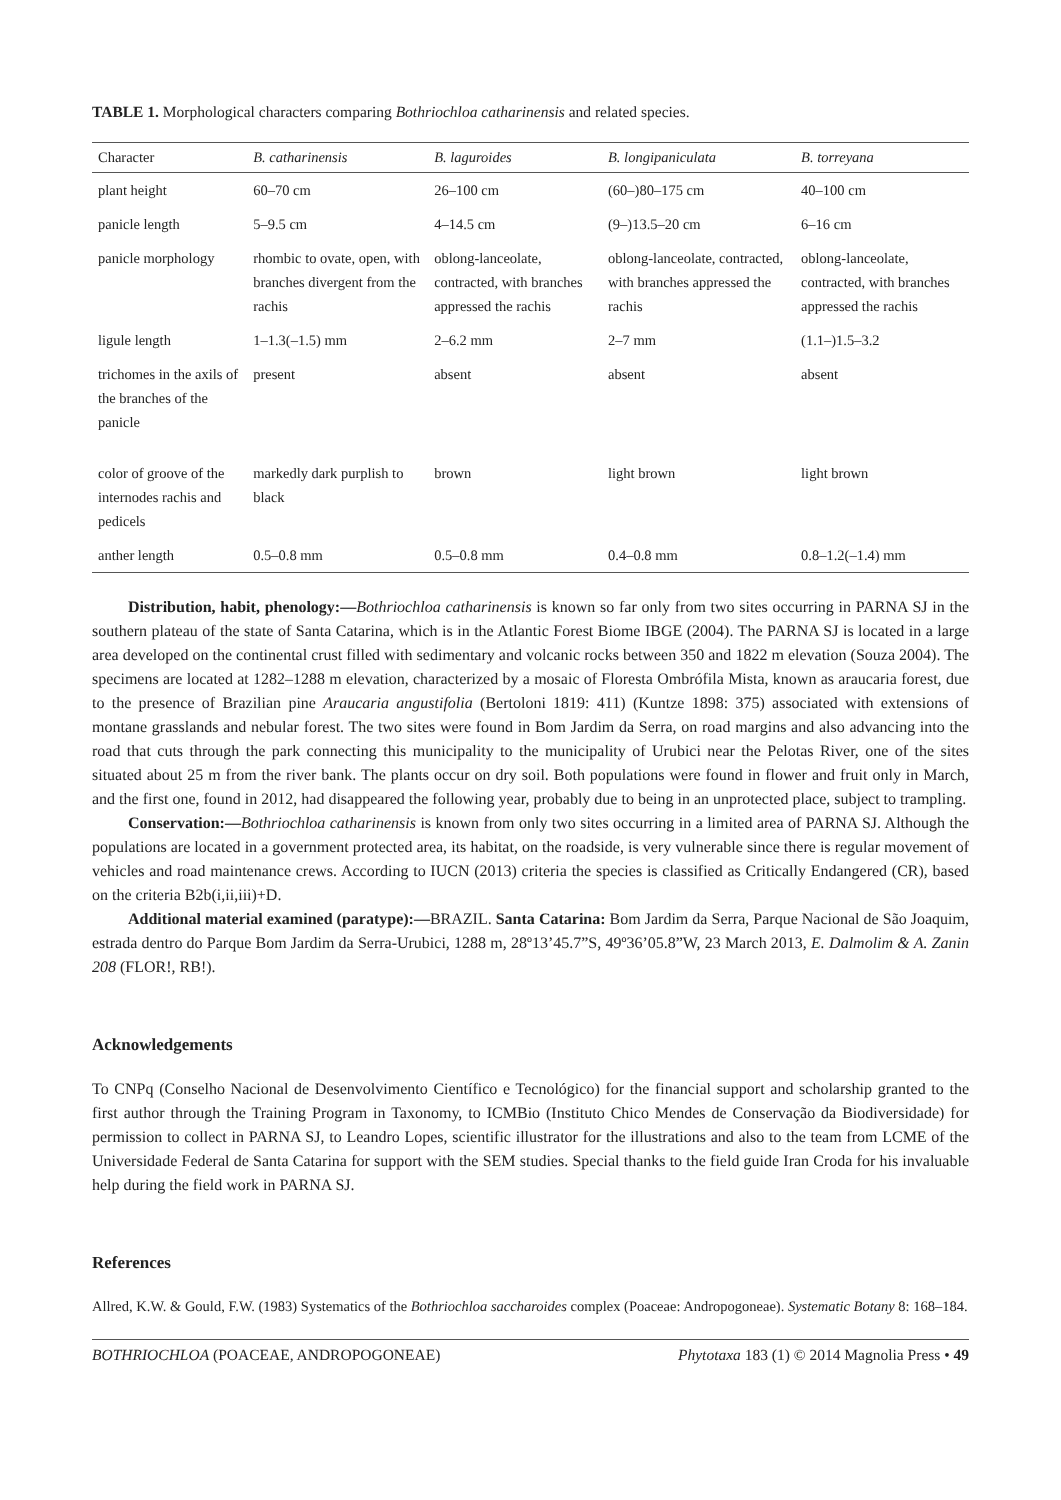TABLE 1. Morphological characters comparing Bothriochloa catharinensis and related species.
| Character | B. catharinensis | B. laguroides | B. longipaniculata | B. torreyana |
| --- | --- | --- | --- | --- |
| plant height | 60–70 cm | 26–100 cm | (60–)80–175 cm | 40–100 cm |
| panicle length | 5–9.5 cm | 4–14.5 cm | (9–)13.5–20 cm | 6–16 cm |
| panicle morphology | rhombic to ovate, open, with branches divergent from the rachis | oblong-lanceolate, contracted, with branches appressed the rachis | oblong-lanceolate, contracted, with branches appressed the rachis | oblong-lanceolate, contracted, with branches appressed the rachis |
| ligule length | 1–1.3(–1.5) mm | 2–6.2 mm | 2–7 mm | (1.1–)1.5–3.2 |
| trichomes in the axils of the branches of the panicle | present | absent | absent | absent |
| color of groove of the internodes rachis and pedicels | markedly dark purplish to black | brown | light brown | light brown |
| anther length | 0.5–0.8 mm | 0.5–0.8 mm | 0.4–0.8 mm | 0.8–1.2(–1.4) mm |
Distribution, habit, phenology:—Bothriochloa catharinensis is known so far only from two sites occurring in PARNA SJ in the southern plateau of the state of Santa Catarina, which is in the Atlantic Forest Biome IBGE (2004). The PARNA SJ is located in a large area developed on the continental crust filled with sedimentary and volcanic rocks between 350 and 1822 m elevation (Souza 2004). The specimens are located at 1282–1288 m elevation, characterized by a mosaic of Floresta Ombrófila Mista, known as araucaria forest, due to the presence of Brazilian pine Araucaria angustifolia (Bertoloni 1819: 411) (Kuntze 1898: 375) associated with extensions of montane grasslands and nebular forest. The two sites were found in Bom Jardim da Serra, on road margins and also advancing into the road that cuts through the park connecting this municipality to the municipality of Urubici near the Pelotas River, one of the sites situated about 25 m from the river bank. The plants occur on dry soil. Both populations were found in flower and fruit only in March, and the first one, found in 2012, had disappeared the following year, probably due to being in an unprotected place, subject to trampling.
Conservation:—Bothriochloa catharinensis is known from only two sites occurring in a limited area of PARNA SJ. Although the populations are located in a government protected area, its habitat, on the roadside, is very vulnerable since there is regular movement of vehicles and road maintenance crews. According to IUCN (2013) criteria the species is classified as Critically Endangered (CR), based on the criteria B2b(i,ii,iii)+D.
Additional material examined (paratype):—BRAZIL. Santa Catarina: Bom Jardim da Serra, Parque Nacional de São Joaquim, estrada dentro do Parque Bom Jardim da Serra-Urubici, 1288 m, 28º13’45.7”S, 49º36’05.8”W, 23 March 2013, E. Dalmolim & A. Zanin 208 (FLOR!, RB!).
Acknowledgements
To CNPq (Conselho Nacional de Desenvolvimento Científico e Tecnológico) for the financial support and scholarship granted to the first author through the Training Program in Taxonomy, to ICMBio (Instituto Chico Mendes de Conservação da Biodiversidade) for permission to collect in PARNA SJ, to Leandro Lopes, scientific illustrator for the illustrations and also to the team from LCME of the Universidade Federal de Santa Catarina for support with the SEM studies. Special thanks to the field guide Iran Croda for his invaluable help during the field work in PARNA SJ.
References
Allred, K.W. & Gould, F.W. (1983) Systematics of the Bothriochloa saccharoides complex (Poaceae: Andropogoneae). Systematic Botany 8: 168–184.
BOTHRIOCHLOA (POACEAE, ANDROPOGONEAE) Phytotaxa 183 (1) © 2014 Magnolia Press • 49